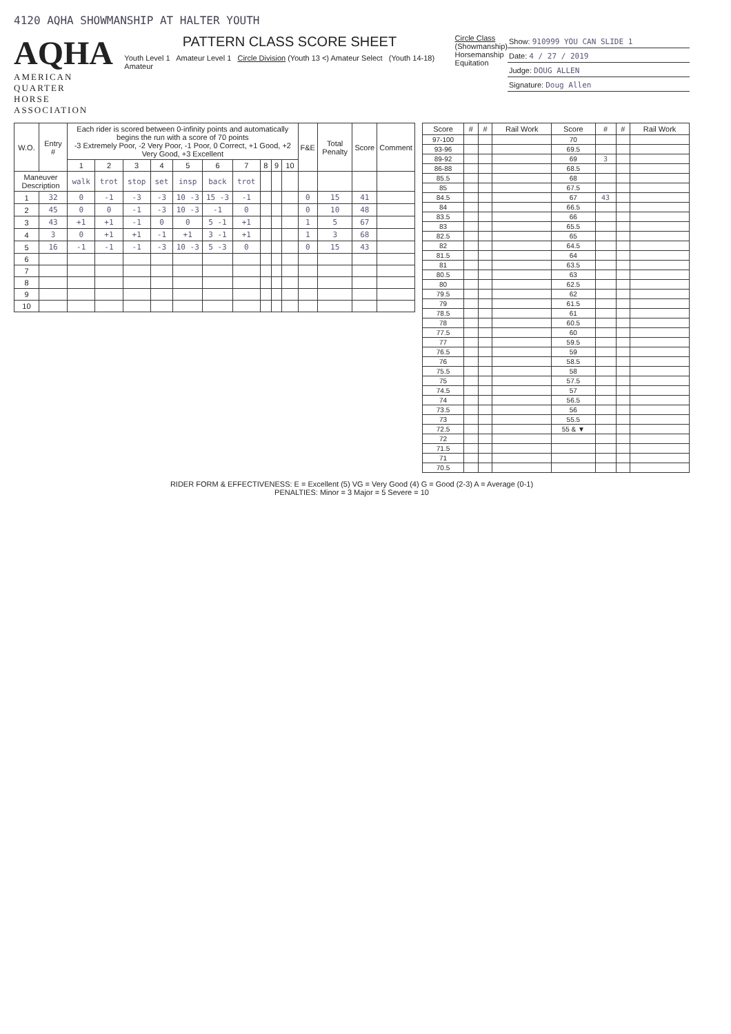4120 AQHA SHOWMANSHIP AT HALTER YOUTH
AQHA
AMERICAN QUARTER
HORSE ASSOCIATION
PATTERN CLASS SCORE SHEET
Youth Level 1 Amateur Level 1 Circle Division (Youth 13 <) Amateur Select (Youth 14-18) Amateur
Circle Class
(Showmanship)
Horsemanship
Equitation
Show: 910999 YOU CAN SLIDE 1
Date: 4 / 27 / 2019
Judge: DOUG ALLEN
Signature: Doug Allen
| W.O. | Entry # | Each rider is scored between 0-infinity points and automatically begins the run with a score of 70 points -3 Extremely Poor, -2 Very Poor, -1 Poor, 0 Correct, +1 Good, +2 Very Good, +3 Excellent | | | | | | | | | | F&E | Total Penalty | Score | Comment |
| --- | --- | --- | --- | --- | --- | --- | --- | --- | --- | --- | --- | --- | --- | --- | --- |
| | | 1 | 2 | 3 | 4 | 5 | 6 | 7 | 8 | 9 | 10 | | | | |
| Maneuver Description | | walk | trot | stop | set | insp | back | trot | | | | | | | |
| 1 | 32 | 0 | -1 | -3 | -3 | 10 -3 | 15 -3 | -1 | | | | 0 | 15 | 41 | |
| 2 | 45 | 0 | 0 | -1 | -3 | 10 -3 | -1 | 0 | | | | 0 | 10 | 48 | |
| 3 | 43 | +1 | +1 | -1 | 0 | 0 | 5 -1 | +1 | | | | 1 | 5 | 67 | |
| 4 | 3 | 0 | +1 | +1 | -1 | +1 | 3 -1 | +1 | | | | 1 | 3 | 68 | |
| 5 | 16 | -1 | -1 | -1 | -3 | 10 -3 | 5 -3 | 0 | | | | 0 | 15 | 43 | |
| 6 | | | | | | | | | | | | | | | |
| 7 | | | | | | | | | | | | | | | |
| 8 | | | | | | | | | | | | | | | |
| 9 | | | | | | | | | | | | | | | |
| 10 | | | | | | | | | | | | | | | |
| Score | # | # | Rail Work | Score | # | # | Rail Work |
| --- | --- | --- | --- | --- | --- | --- | --- |
| 97-100 | | | | 70 | | | |
| 93-96 | | | | 69.5 | | | |
| 89-92 | | | | 69 | 3 | | |
| 86-88 | | | | 68.5 | | | |
| 85.5 | | | | 68 | | | |
| 85 | | | | 67.5 | | | |
| 84.5 | | | | 67 | 43 | | |
| 84 | | | | 66.5 | | | |
| 83.5 | | | | 66 | | | |
| 83 | | | | 65.5 | | | |
| 82.5 | | | | 65 | | | |
| 82 | | | | 64.5 | | | |
| 81.5 | | | | 64 | | | |
| 81 | | | | 63.5 | | | |
| 80.5 | | | | 63 | | | |
| 80 | | | | 62.5 | | | |
| 79.5 | | | | 62 | | | |
| 79 | | | | 61.5 | | | |
| 78.5 | | | | 61 | | | |
| 78 | | | | 60.5 | | | |
| 77.5 | | | | 60 | | | |
| 77 | | | | 59.5 | | | |
| 76.5 | | | | 59 | | | |
| 76 | | | | 58.5 | | | |
| 75.5 | | | | 58 | | | |
| 75 | | | | 57.5 | | | |
| 74.5 | | | | 57 | | | |
| 74 | | | | 56.5 | | | |
| 73.5 | | | | 56 | | | |
| 73 | | | | 55.5 | | | |
| 72.5 | | | | 55 & ▼ | | | |
| 72 | | | | | | | |
| 71.5 | | | | | | | |
| 71 | | | | | | | |
| 70.5 | | | | | | | |
RIDER FORM & EFFECTIVENESS: E = Excellent (5) VG = Very Good (4) G = Good (2-3) A = Average (0-1)
PENALTIES: Minor = 3 Major = 5 Severe = 10